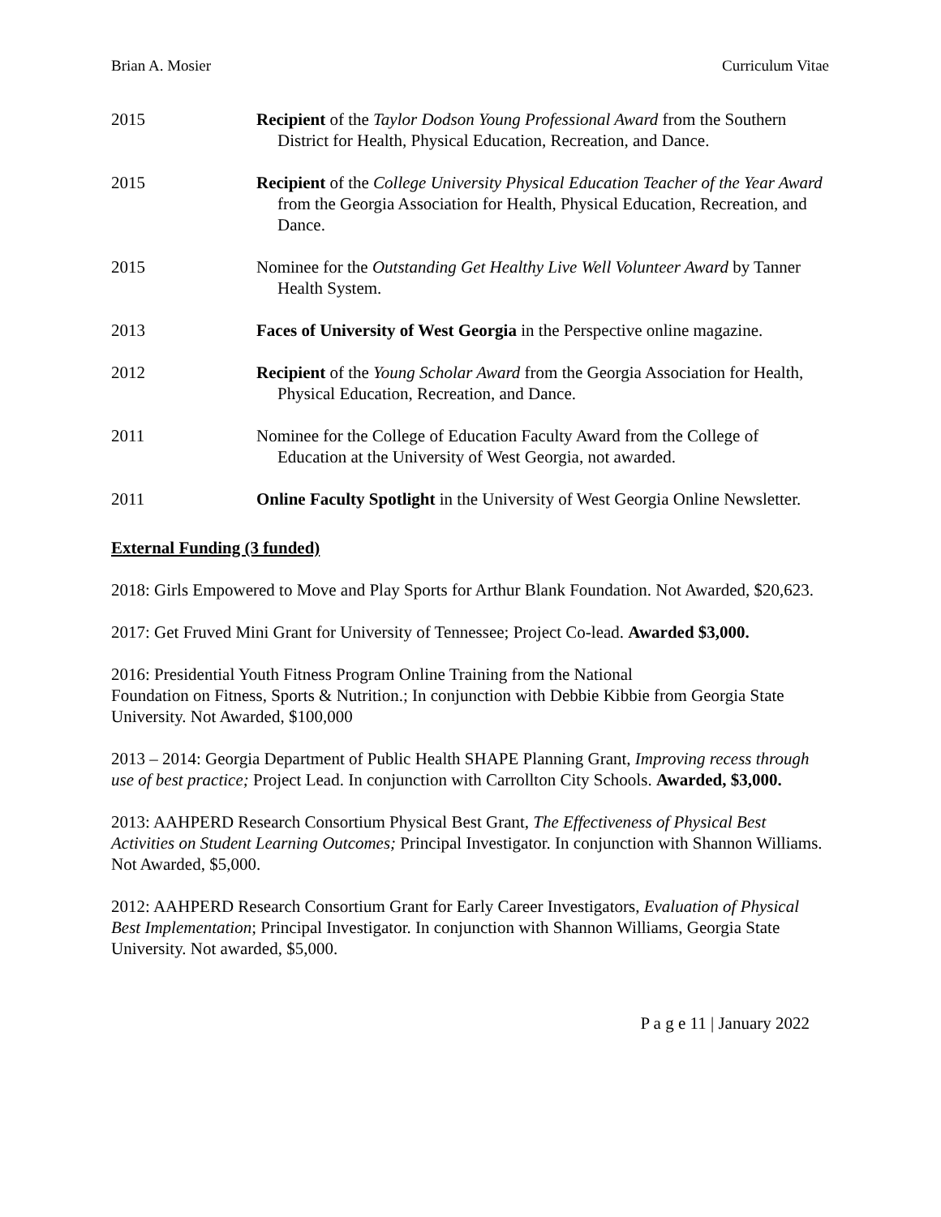Brian A. Mosier Curriculum Vitae
2015 Recipient of the Taylor Dodson Young Professional Award from the Southern District for Health, Physical Education, Recreation, and Dance.
2015 Recipient of the College University Physical Education Teacher of the Year Award from the Georgia Association for Health, Physical Education, Recreation, and Dance.
2015 Nominee for the Outstanding Get Healthy Live Well Volunteer Award by Tanner Health System.
2013 Faces of University of West Georgia in the Perspective online magazine.
2012 Recipient of the Young Scholar Award from the Georgia Association for Health, Physical Education, Recreation, and Dance.
2011 Nominee for the College of Education Faculty Award from the College of Education at the University of West Georgia, not awarded.
2011 Online Faculty Spotlight in the University of West Georgia Online Newsletter.
External Funding (3 funded)
2018: Girls Empowered to Move and Play Sports for Arthur Blank Foundation. Not Awarded, $20,623.
2017: Get Fruved Mini Grant for University of Tennessee; Project Co-lead. Awarded $3,000.
2016: Presidential Youth Fitness Program Online Training from the National
Foundation on Fitness, Sports & Nutrition.; In conjunction with Debbie Kibbie from Georgia State University. Not Awarded, $100,000
2013 – 2014: Georgia Department of Public Health SHAPE Planning Grant, Improving recess through use of best practice; Project Lead. In conjunction with Carrollton City Schools. Awarded, $3,000.
2013: AAHPERD Research Consortium Physical Best Grant, The Effectiveness of Physical Best Activities on Student Learning Outcomes; Principal Investigator. In conjunction with Shannon Williams. Not Awarded, $5,000.
2012: AAHPERD Research Consortium Grant for Early Career Investigators, Evaluation of Physical Best Implementation; Principal Investigator. In conjunction with Shannon Williams, Georgia State University. Not awarded, $5,000.
P a g e 11 | January 2022